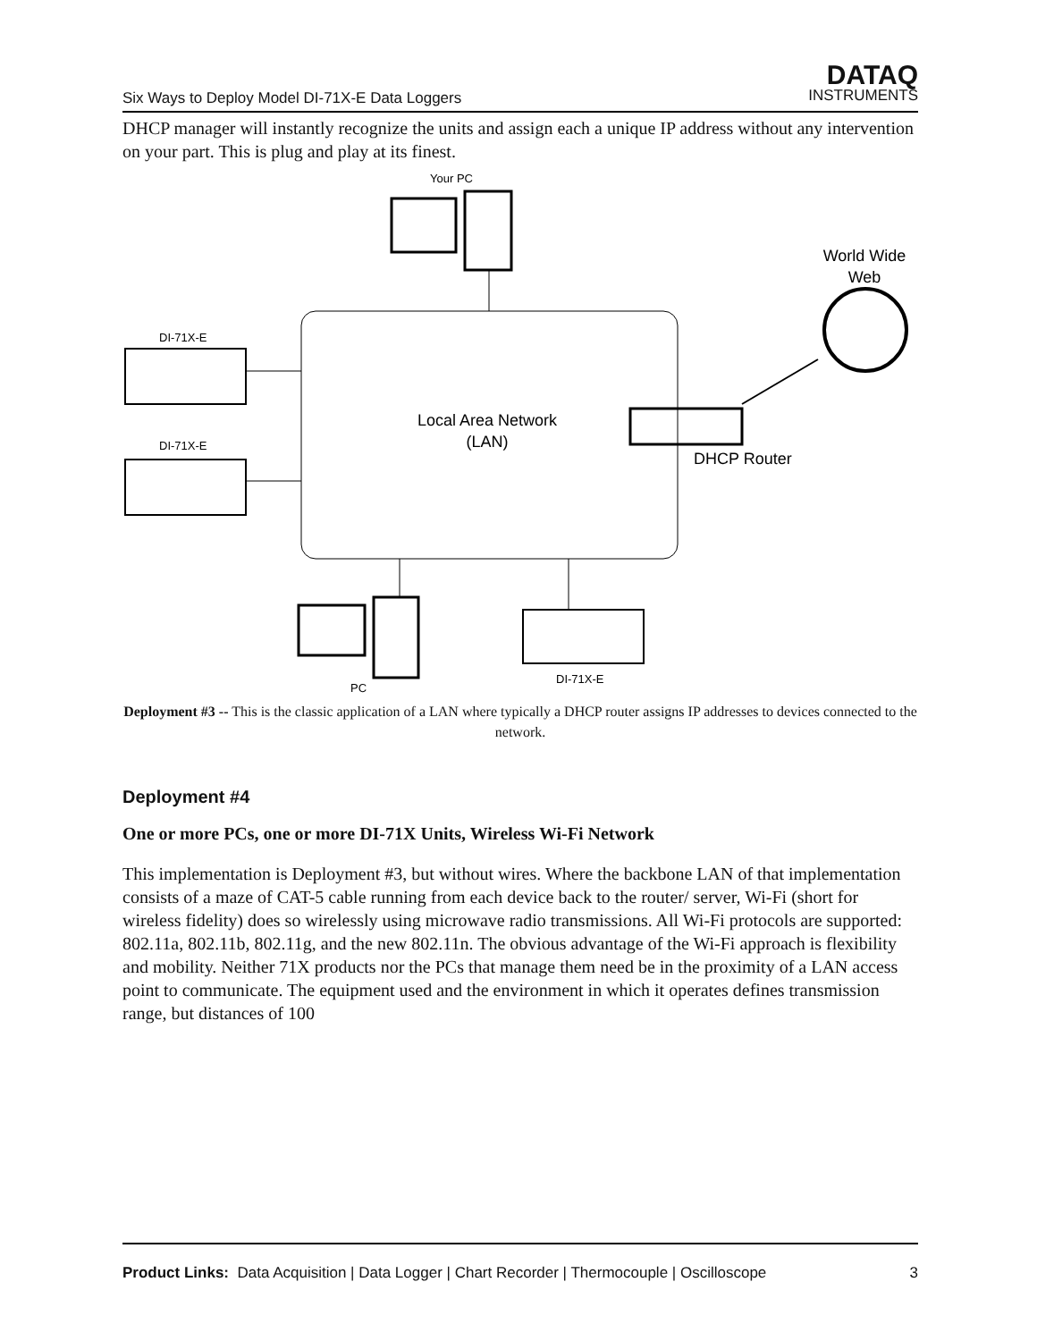Six Ways to Deploy Model DI-71X-E Data Loggers
DATAQ
INSTRUMENTS
DHCP manager will instantly recognize the units and assign each a unique IP address without any intervention on your part. This is plug and play at its finest.
Your PC
World Wide
Web
Local Area Network
(LAN)
DI-71X-E
DI-71X-E
DHCP Router
PC
DI-71X-E
Deployment #3 -- This is the classic application of a LAN where typically a DHCP router assigns IP addresses to devices connected to the network.
Deployment #4
One or more PCs, one or more DI-71X Units, Wireless Wi-Fi Network
This implementation is Deployment #3, but without wires. Where the backbone LAN of that implementation consists of a maze of CAT-5 cable running from each device back to the router/ server, Wi-Fi (short for wireless fidelity) does so wirelessly using microwave radio transmissions. All Wi-Fi protocols are supported: 802.11a, 802.11b, 802.11g, and the new 802.11n. The obvious advantage of the Wi-Fi approach is flexibility and mobility. Neither 71X products nor the PCs that manage them need be in the proximity of a LAN access point to communicate. The equipment used and the environment in which it operates defines transmission range, but distances of 100
Product Links: Data Acquisition | Data Logger | Chart Recorder | Thermocouple | Oscilloscope 3